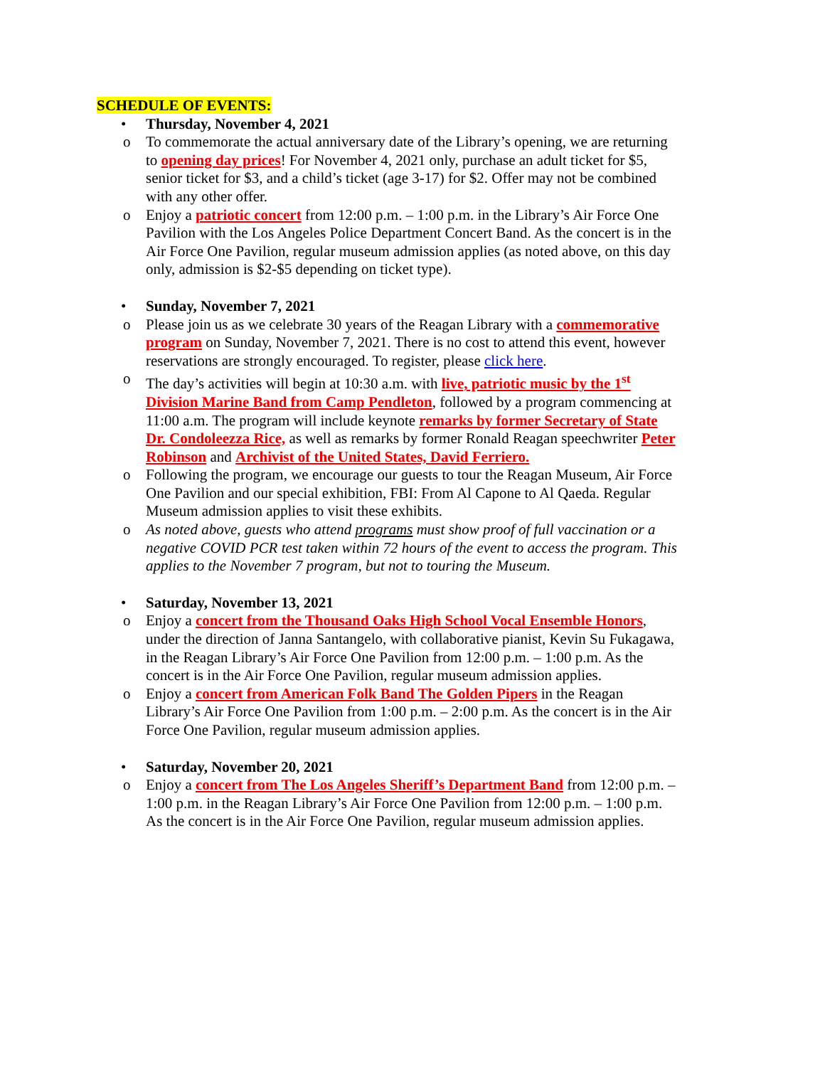SCHEDULE OF EVENTS:
• Thursday, November 4, 2021
o To commemorate the actual anniversary date of the Library’s opening, we are returning to opening day prices! For November 4, 2021 only, purchase an adult ticket for $5, senior ticket for $3, and a child’s ticket (age 3-17) for $2. Offer may not be combined with any other offer.
o Enjoy a patriotic concert from 12:00 p.m. – 1:00 p.m. in the Library’s Air Force One Pavilion with the Los Angeles Police Department Concert Band. As the concert is in the Air Force One Pavilion, regular museum admission applies (as noted above, on this day only, admission is $2-$5 depending on ticket type).
• Sunday, November 7, 2021
o Please join us as we celebrate 30 years of the Reagan Library with a commemorative program on Sunday, November 7, 2021. There is no cost to attend this event, however reservations are strongly encouraged. To register, please click here.
o The day’s activities will begin at 10:30 a.m. with live, patriotic music by the 1<sup>st</sup> Division Marine Band from Camp Pendleton, followed by a program commencing at 11:00 a.m. The program will include keynote remarks by former Secretary of State Dr. Condoleezza Rice, as well as remarks by former Ronald Reagan speechwriter Peter Robinson and Archivist of the United States, David Ferriero.
o Following the program, we encourage our guests to tour the Reagan Museum, Air Force One Pavilion and our special exhibition, FBI: From Al Capone to Al Qaeda. Regular Museum admission applies to visit these exhibits.
o As noted above, guests who attend programs must show proof of full vaccination or a negative COVID PCR test taken within 72 hours of the event to access the program. This applies to the November 7 program, but not to touring the Museum.
• Saturday, November 13, 2021
o Enjoy a concert from the Thousand Oaks High School Vocal Ensemble Honors, under the direction of Janna Santangelo, with collaborative pianist, Kevin Su Fukagawa, in the Reagan Library’s Air Force One Pavilion from 12:00 p.m. – 1:00 p.m. As the concert is in the Air Force One Pavilion, regular museum admission applies.
o Enjoy a concert from American Folk Band The Golden Pipers in the Reagan Library’s Air Force One Pavilion from 1:00 p.m. – 2:00 p.m. As the concert is in the Air Force One Pavilion, regular museum admission applies.
• Saturday, November 20, 2021
o Enjoy a concert from The Los Angeles Sheriff’s Department Band from 12:00 p.m. – 1:00 p.m. in the Reagan Library’s Air Force One Pavilion from 12:00 p.m. – 1:00 p.m. As the concert is in the Air Force One Pavilion, regular museum admission applies.